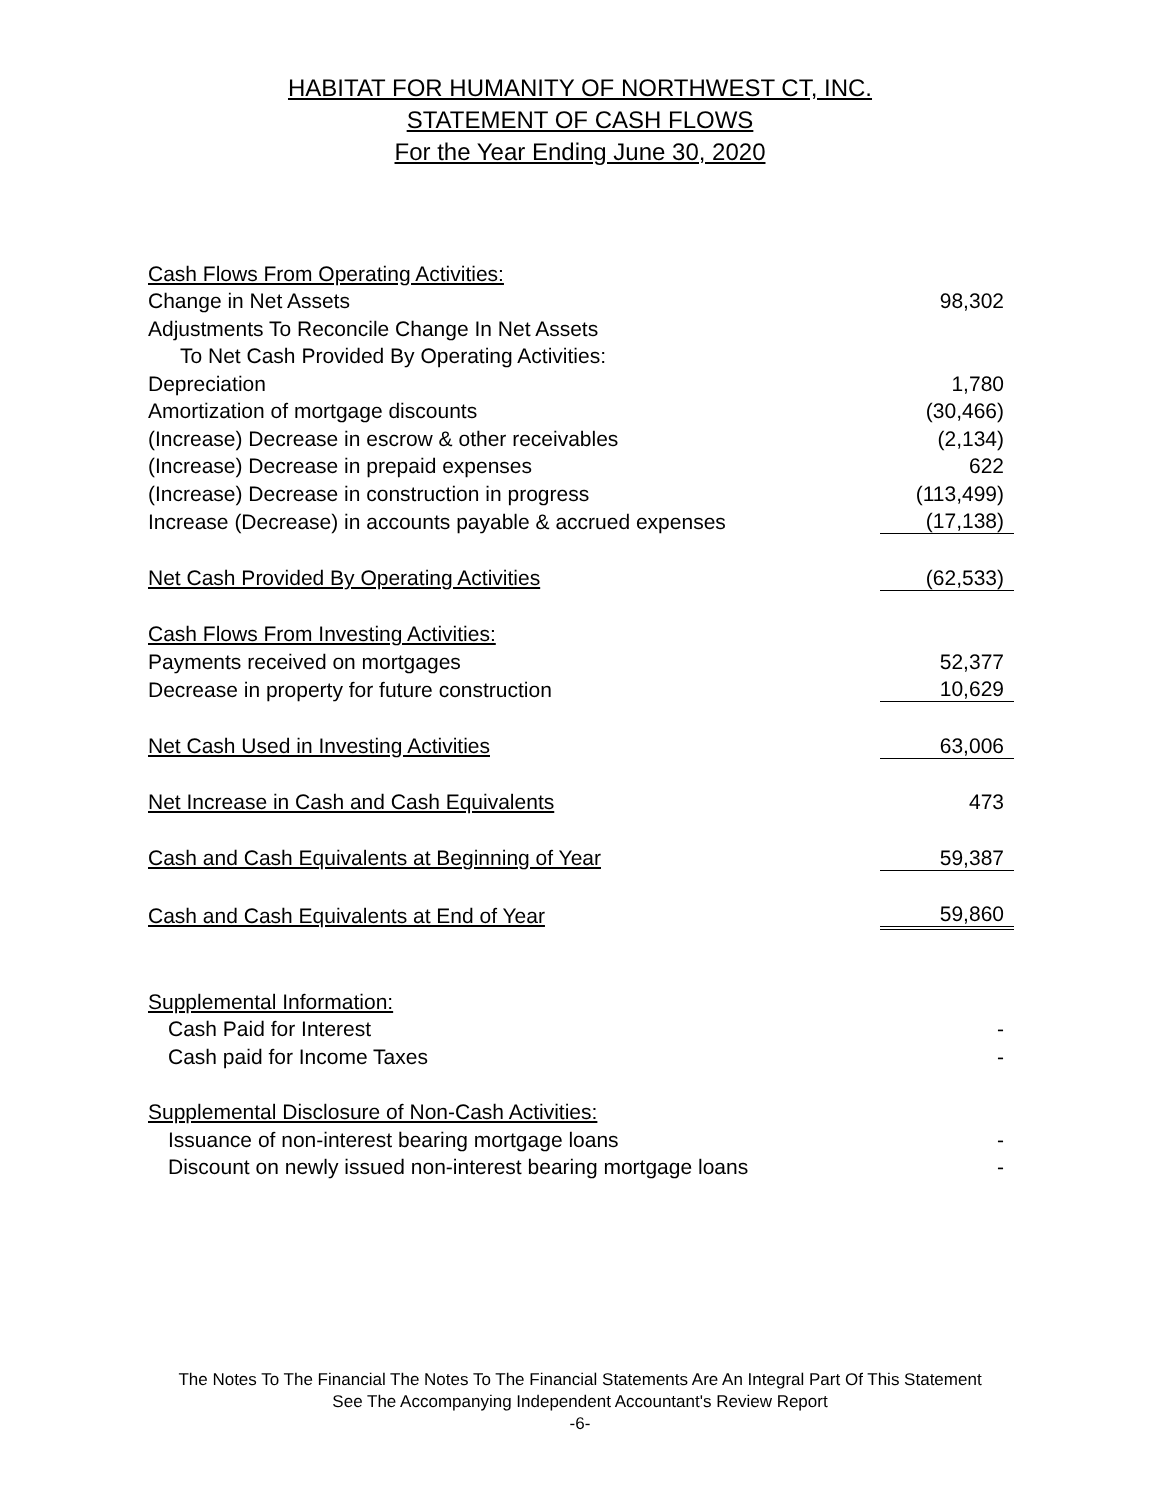HABITAT FOR HUMANITY OF NORTHWEST CT, INC.
STATEMENT OF CASH FLOWS
For the Year Ending June 30, 2020
| Cash Flows From Operating Activities: | |
| Change in Net Assets | 98,302 |
| Adjustments To Reconcile Change In Net Assets | |
| To Net Cash Provided By Operating Activities: | |
| Depreciation | 1,780 |
| Amortization of mortgage discounts | (30,466) |
| (Increase) Decrease in escrow & other receivables | (2,134) |
| (Increase) Decrease in prepaid expenses | 622 |
| (Increase) Decrease in construction in progress | (113,499) |
| Increase (Decrease) in accounts payable & accrued expenses | (17,138) |
| Net Cash Provided By Operating Activities | (62,533) |
| Cash Flows From Investing Activities: | |
| Payments received on mortgages | 52,377 |
| Decrease in property for future construction | 10,629 |
| Net Cash Used in Investing Activities | 63,006 |
| Net Increase in Cash and Cash Equivalents | 473 |
| Cash and Cash Equivalents at Beginning of Year | 59,387 |
| Cash and Cash Equivalents at End of Year | 59,860 |
| Supplemental Information: | |
| Cash Paid for Interest | - |
| Cash paid for Income Taxes | - |
| Supplemental Disclosure of Non-Cash Activities: | |
| Issuance of non-interest bearing mortgage loans | - |
| Discount on newly issued non-interest bearing mortgage loans | - |
The Notes To The Financial The Notes To The Financial Statements Are An Integral Part Of This Statement
See The Accompanying Independent Accountant's Review Report
-6-